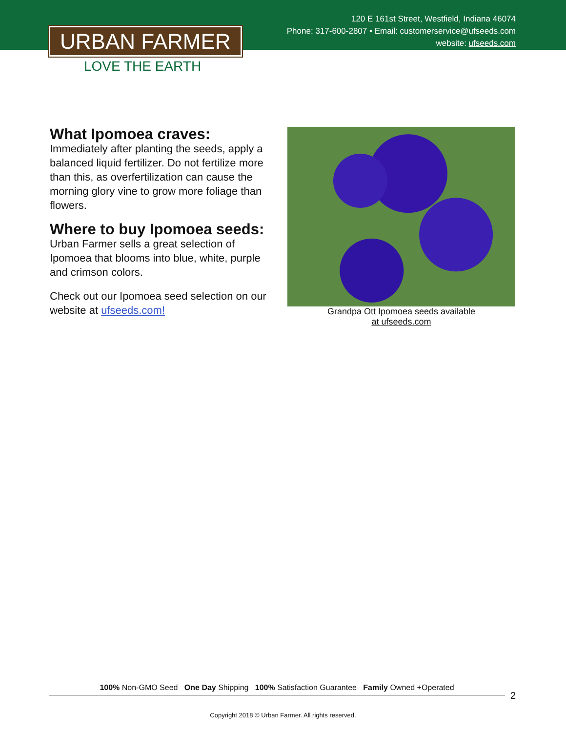120 E 161st Street, Westfield, Indiana 46074
Phone: 317-600-2807 • Email: customerservice@ufseeds.com
website: ufseeds.com
URBAN FARMER
LOVE THE EARTH
What Ipomoea craves:
Immediately after planting the seeds, apply a balanced liquid fertilizer. Do not fertilize more than this, as overfertilization can cause the morning glory vine to grow more foliage than flowers.
Where to buy Ipomoea seeds:
Urban Farmer sells a great selection of Ipomoea that blooms into blue, white, purple and crimson colors.
Check out our Ipomoea seed selection on our website at ufseeds.com!
Grandpa Ott Ipomoea seeds available
at ufseeds.com
100% Non-GMO Seed One Day Shipping 100% Satisfaction Guarantee Family Owned +Operated
2
Copyright 2018 © Urban Farmer. All rights reserved.